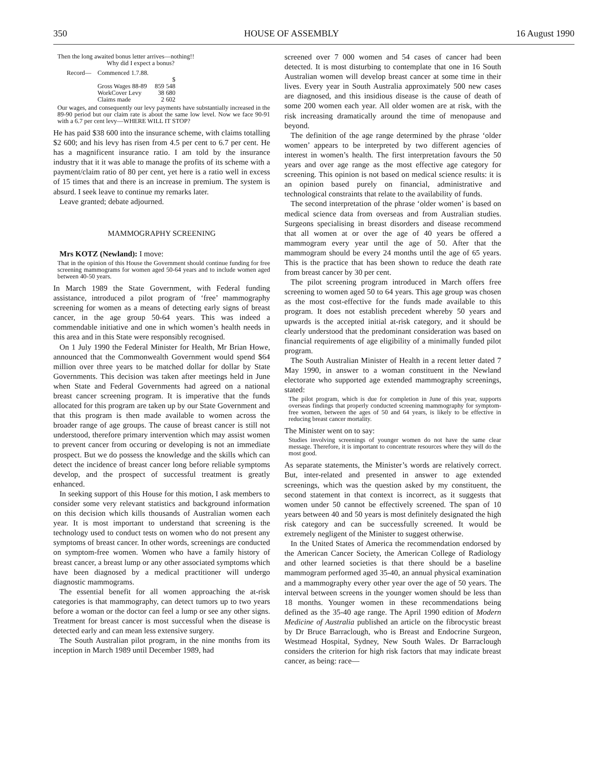350 HOUSE OF ASSEMBLY 16 August 1990
Then the long awaited bonus letter arrives—nothing!!
Why did I expect a bonus?
| Record— | Commenced 1.7.88. | |
| | | $ |
| | Gross Wages 88-89 | 859 548 |
| | WorkCover Levy | 38 680 |
| | Claims made | 2 602 |
Our wages, and consequently our levy payments have substantially increased in the 89-90 period but our claim rate is about the same low level. Now we face 90-91 with a 6.7 per cent levy—WHERE WILL IT STOP?
He has paid $38 600 into the insurance scheme, with claims totalling $2 600; and his levy has risen from 4.5 per cent to 6.7 per cent. He has a magnificent insurance ratio. I am told by the insurance industry that it it was able to manage the profits of its scheme with a payment/claim ratio of 80 per cent, yet here is a ratio well in excess of 15 times that and there is an increase in premium. The system is absurd. I seek leave to continue my remarks later.
Leave granted; debate adjourned.
MAMMOGRAPHY SCREENING
Mrs KOTZ (Newland): I move:
That in the opinion of this House the Government should continue funding for free screening mammograms for women aged 50-64 years and to include women aged between 40-50 years.
In March 1989 the State Government, with Federal funding assistance, introduced a pilot program of ‘free’ mammography screening for women as a means of detecting early signs of breast cancer, in the age group 50-64 years. This was indeed a commendable initiative and one in which women’s health needs in this area and in this State were responsibly recognised.
On 1 July 1990 the Federal Minister for Health, Mr Brian Howe, announced that the Commonwealth Government would spend $64 million over three years to be matched dollar for dollar by State Governments. This decision was taken after meetings held in June when State and Federal Governments had agreed on a national breast cancer screening program. It is imperative that the funds allocated for this program are taken up by our State Government and that this program is then made available to women across the broader range of age groups. The cause of breast cancer is still not understood, therefore primary intervention which may assist women to prevent cancer from occuring or developing is not an immediate prospect. But we do possess the knowledge and the skills which can detect the incidence of breast cancer long before reliable symptoms develop, and the prospect of successful treatment is greatly enhanced.
In seeking support of this House for this motion, I ask members to consider some very relevant statistics and background information on this decision which kills thousands of Australian women each year. It is most important to understand that screening is the technology used to conduct tests on women who do not present any symptoms of breast cancer. In other words, screenings are conducted on symptom-free women. Women who have a family history of breast cancer, a breast lump or any other associated symptoms which have been diagnosed by a medical practitioner will undergo diagnostic mammograms.
The essential benefit for all women approaching the at-risk categories is that mammography, can detect tumors up to two years before a woman or the doctor can feel a lump or see any other signs. Treatment for breast cancer is most successful when the disease is detected early and can mean less extensive surgery.
The South Australian pilot program, in the nine months from its inception in March 1989 until December 1989, had
screened over 7 000 women and 54 cases of cancer had been detected. It is most disturbing to contemplate that one in 16 South Australian women will develop breast cancer at some time in their lives. Every year in South Australia approximately 500 new cases are diagnosed, and this insidious disease is the cause of death of some 200 women each year. All older women are at risk, with the risk increasing dramatically around the time of menopause and beyond.
The definition of the age range determined by the phrase ‘older women’ appears to be interpreted by two different agencies of interest in women’s health. The first interpretation favours the 50 years and over age range as the most effective age category for screening. This opinion is not based on medical science results: it is an opinion based purely on financial, administrative and technological constraints that relate to the availability of funds.
The second interpretation of the phrase ‘older women’ is based on medical science data from overseas and from Australian studies. Surgeons specialising in breast disorders and disease recommend that all women at or over the age of 40 years be offered a mammogram every year until the age of 50. After that the mammogram should be every 24 months until the age of 65 years. This is the practice that has been shown to reduce the death rate from breast cancer by 30 per cent.
The pilot screening program introduced in March offers free screening to women aged 50 to 64 years. This age group was chosen as the most cost-effective for the funds made available to this program. It does not establish precedent whereby 50 years and upwards is the accepted initial at-risk category, and it should be clearly understood that the predominant consideration was based on financial requirements of age eligibility of a minimally funded pilot program.
The South Australian Minister of Health in a recent letter dated 7 May 1990, in answer to a woman constituent in the Newland electorate who supported age extended mammography screenings, stated:
The pilot program, which is due for completion in June of this year, supports overseas findings that properly conducted screening mammography for symptom-free women, between the ages of 50 and 64 years, is likely to be effective in reducing breast cancer mortality.
The Minister went on to say:
Studies involving screenings of younger women do not have the same clear message. Therefore, it is important to concentrate resources where they will do the most good.
As separate statements, the Minister’s words are relatively correct. But, inter-related and presented in answer to age extended screenings, which was the question asked by my constituent, the second statement in that context is incorrect, as it suggests that women under 50 cannot be effectively screened. The span of 10 years between 40 and 50 years is most definitely designated the high risk category and can be successfully screened. It would be extremely negligent of the Minister to suggest otherwise.
In the United States of America the recommendation endorsed by the American Cancer Society, the American College of Radiology and other learned societies is that there should be a baseline mammogram performed aged 35-40, an annual physical examination and a mammography every other year over the age of 50 years. The interval between screens in the younger women should be less than 18 months. Younger women in these recommendations being defined as the 35-40 age range. The April 1990 edition of Modern Medicine of Australia published an article on the fibrocystic breast by Dr Bruce Barraclough, who is Breast and Endocrine Surgeon, Westmead Hospital, Sydney, New South Wales. Dr Barraclough considers the criterion for high risk factors that may indicate breast cancer, as being: race—